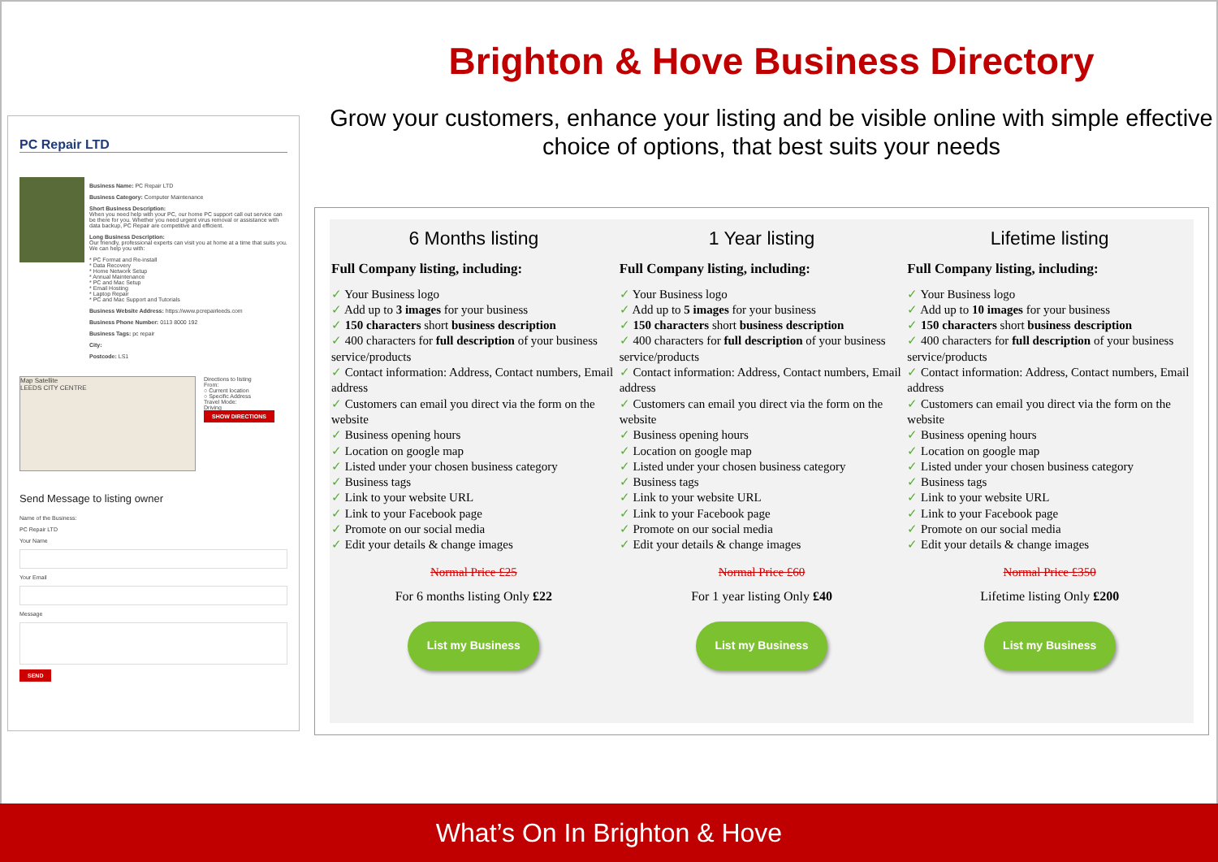Brighton & Hove Business Directory
Grow your customers, enhance your listing and be visible online with simple effective choice of options, that best suits your needs
PC Repair LTD
Business Name: PC Repair LTD
Business Category: Computer Maintenance
Short Business Description:
When you need help with your PC, our home PC support call out service can be there for you. Whether you need urgent virus removal or assistance with data backup, PC Repair are competitive and efficient.
Long Business Description:
Our friendly, professional experts can visit you at home at a time that suits you. We can help you with:
* PC Format and Re-install
* Data Recovery
* Home Network Setup
* Annual Maintenance
* PC and Mac Setup
* Email Hosting
* Laptop Repair
* PC and Mac Support and Tutorials
Business Website Address: https://www.pcrepairleeds.com
Business Phone Number: 0113 8000 192
Business Tags: pc repair
City:
Postcode: LS1
Map Satellite
LEEDS CITY CENTRE
Directions to listing
From:
○ Current location
○ Specific Address
Travel Mode:
Driving
SHOW DIRECTIONS
Send Message to listing owner
Name of the Business:
PC Repair LTD
Your Name
Your Email
Message
SEND
6 Months listing
Full Company listing, including:
✓ Your Business logo
✓ Add up to 3 images for your business
✓ 150 characters short business description
✓ 400 characters for full description of your business service/products
✓ Contact information: Address, Contact numbers, Email address
✓ Customers can email you direct via the form on the website
✓ Business opening hours
✓ Location on google map
✓ Listed under your chosen business category
✓ Business tags
✓ Link to your website URL
✓ Link to your Facebook page
✓ Promote on our social media
✓ Edit your details & change images
Normal Price £25
For 6 months listing Only £22
List my Business
1 Year listing
Full Company listing, including:
✓ Your Business logo
✓ Add up to 5 images for your business
✓ 150 characters short business description
✓ 400 characters for full description of your business service/products
✓ Contact information: Address, Contact numbers, Email address
✓ Customers can email you direct via the form on the website
✓ Business opening hours
✓ Location on google map
✓ Listed under your chosen business category
✓ Business tags
✓ Link to your website URL
✓ Link to your Facebook page
✓ Promote on our social media
✓ Edit your details & change images
Normal Price £60
For 1 year listing Only £40
List my Business
Lifetime listing
Full Company listing, including:
✓ Your Business logo
✓ Add up to 10 images for your business
✓ 150 characters short business description
✓ 400 characters for full description of your business service/products
✓ Contact information: Address, Contact numbers, Email address
✓ Customers can email you direct via the form on the website
✓ Business opening hours
✓ Location on google map
✓ Listed under your chosen business category
✓ Business tags
✓ Link to your website URL
✓ Link to your Facebook page
✓ Promote on our social media
✓ Edit your details & change images
Normal Price £350
Lifetime listing Only £200
List my Business
What’s On In Brighton & Hove